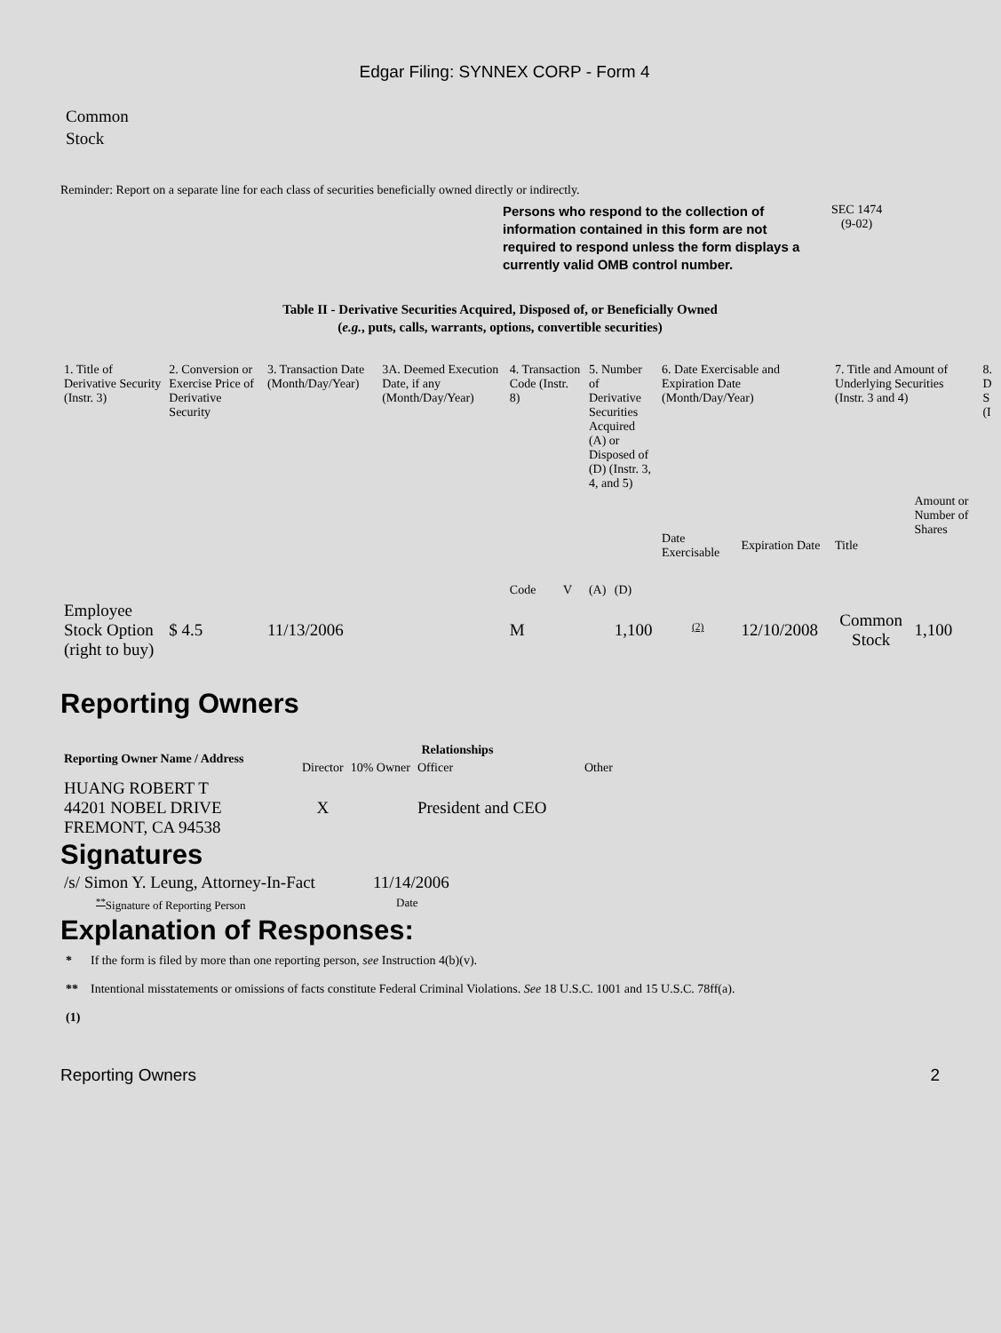Edgar Filing: SYNNEX CORP - Form 4
Common
Stock
Reminder: Report on a separate line for each class of securities beneficially owned directly or indirectly.
Persons who respond to the collection of information contained in this form are not required to respond unless the form displays a currently valid OMB control number.
SEC 1474
(9-02)
Table II - Derivative Securities Acquired, Disposed of, or Beneficially Owned
(e.g., puts, calls, warrants, options, convertible securities)
| 1. Title of Derivative Security (Instr. 3) | 2. Conversion or Exercise Price of Derivative Security | 3. Transaction Date (Month/Day/Year) | 3A. Deemed Execution Date, if any (Month/Day/Year) | 4. Transaction Code (Instr. 8) | | 5. Number of Derivative Securities Acquired (A) or Disposed of (D) (Instr. 3, 4, and 5) | | 6. Date Exercisable and Expiration Date (Month/Day/Year) | | 7. Title and Amount of Underlying Securities (Instr. 3 and 4) | | 8. D S (I |
| | | | | Code | V | (A) | (D) | Date Exercisable | Expiration Date | Title | Amount or Number of Shares | |
| Employee Stock Option (right to buy) | $ 4.5 | 11/13/2006 | | M | | | 1,100 | <sup>(2)</sup> | 12/10/2008 | Common Stock | 1,100 | |
Reporting Owners
| Reporting Owner Name / Address | Relationships | | | |
| --- | --- | --- | --- | --- |
| | Director | 10% Owner | Officer | Other |
| HUANG ROBERT T 44201 NOBEL DRIVE FREMONT, CA 94538 | X | | President and CEO | |
Signatures
| /s/ Simon Y. Leung, Attorney-In-Fact | 11/14/2006 |
| <sup>**</sup> Signature of Reporting Person | Date |
Explanation of Responses:
* If the form is filed by more than one reporting person, see Instruction 4(b)(v).
** Intentional misstatements or omissions of facts constitute Federal Criminal Violations. See 18 U.S.C. 1001 and 15 U.S.C. 78ff(a).
(1)
Reporting Owners 2